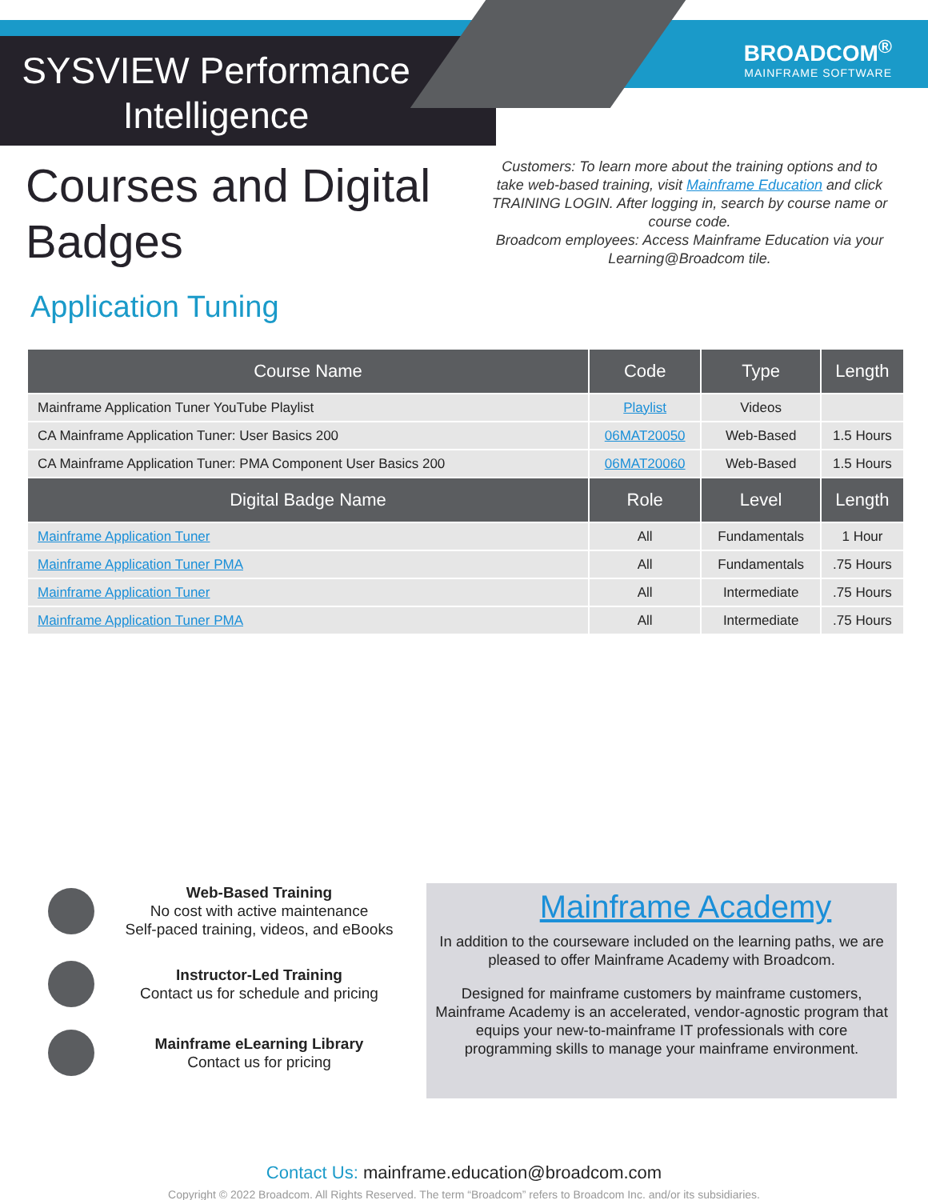SYSVIEW Performance Intelligence
BROADCOM<sup>®</sup>
MAINFRAME SOFTWARE
Courses and Digital Badges
Customers: To learn more about the training options and to take web-based training, visit Mainframe Education and click TRAINING LOGIN. After logging in, search by course name or course code.
Broadcom employees: Access Mainframe Education via your Learning@Broadcom tile.
Application Tuning
| Course Name | Code | Type | Length |
| --- | --- | --- | --- |
| Mainframe Application Tuner YouTube Playlist | Playlist | Videos | |
| CA Mainframe Application Tuner: User Basics 200 | 06MAT20050 | Web-Based | 1.5 Hours |
| CA Mainframe Application Tuner: PMA Component User Basics 200 | 06MAT20060 | Web-Based | 1.5 Hours |
| Digital Badge Name | Role | Level | Length |
| Mainframe Application Tuner | All | Fundamentals | 1 Hour |
| Mainframe Application Tuner PMA | All | Fundamentals | .75 Hours |
| Mainframe Application Tuner | All | Intermediate | .75 Hours |
| Mainframe Application Tuner PMA | All | Intermediate | .75 Hours |
Web-Based Training
No cost with active maintenance
Self-paced training, videos, and eBooks
Instructor-Led Training
Contact us for schedule and pricing
Mainframe eLearning Library
Contact us for pricing
Mainframe Academy
In addition to the courseware included on the learning paths, we are pleased to offer Mainframe Academy with Broadcom.
Designed for mainframe customers by mainframe customers, Mainframe Academy is an accelerated, vendor-agnostic program that equips your new-to-mainframe IT professionals with core programming skills to manage your mainframe environment.
Contact Us: mainframe.education@broadcom.com
Copyright © 2022 Broadcom. All Rights Reserved. The term “Broadcom” refers to Broadcom Inc. and/or its subsidiaries.